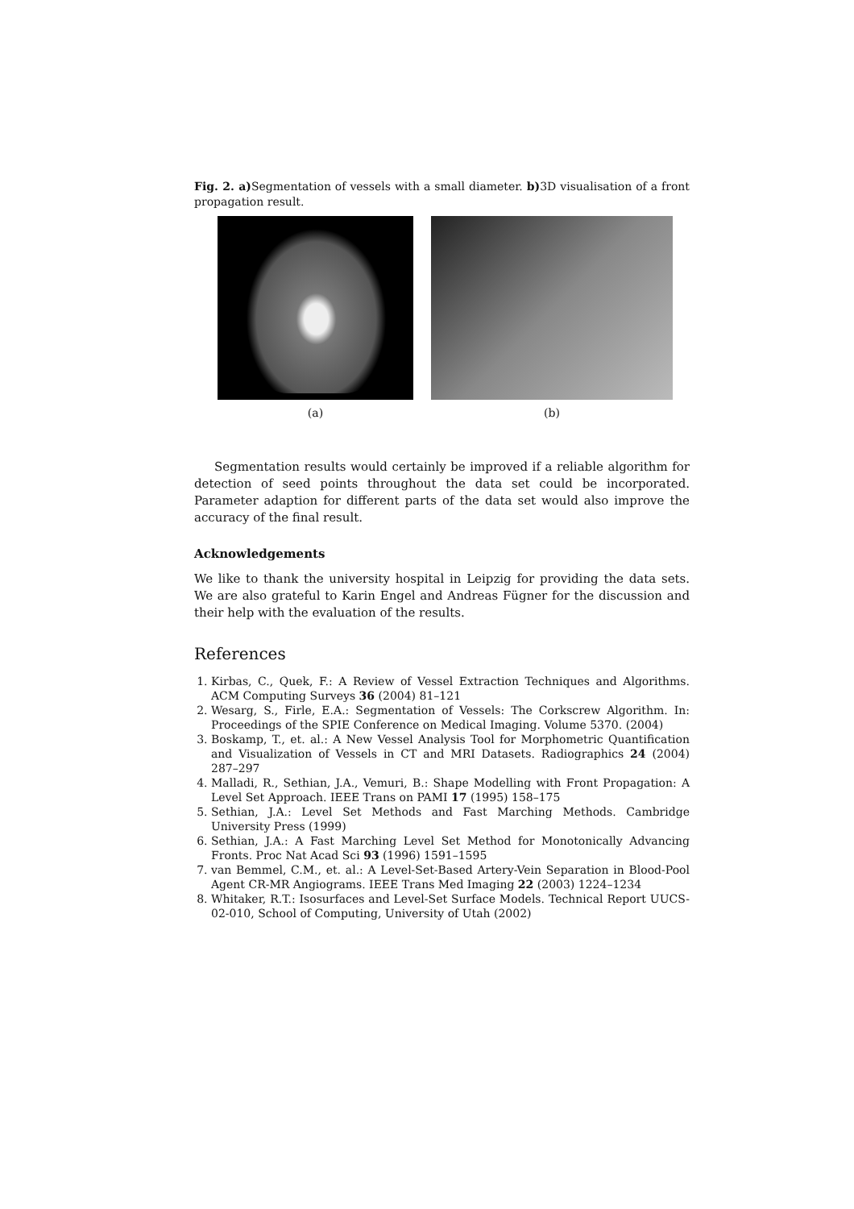Fig. 2. a) Segmentation of vessels with a small diameter. b) 3D visualisation of a front propagation result.
(a) (b)
Segmentation results would certainly be improved if a reliable algorithm for detection of seed points throughout the data set could be incorporated. Parameter adaption for different parts of the data set would also improve the accuracy of the final result.
Acknowledgements
We like to thank the university hospital in Leipzig for providing the data sets. We are also grateful to Karin Engel and Andreas Fügner for the discussion and their help with the evaluation of the results.
References
1. Kirbas, C., Quek, F.: A Review of Vessel Extraction Techniques and Algorithms. ACM Computing Surveys 36 (2004) 81–121
2. Wesarg, S., Firle, E.A.: Segmentation of Vessels: The Corkscrew Algorithm. In: Proceedings of the SPIE Conference on Medical Imaging. Volume 5370. (2004)
3. Boskamp, T., et. al.: A New Vessel Analysis Tool for Morphometric Quantification and Visualization of Vessels in CT and MRI Datasets. Radiographics 24 (2004) 287–297
4. Malladi, R., Sethian, J.A., Vemuri, B.: Shape Modelling with Front Propagation: A Level Set Approach. IEEE Trans on PAMI 17 (1995) 158–175
5. Sethian, J.A.: Level Set Methods and Fast Marching Methods. Cambridge University Press (1999)
6. Sethian, J.A.: A Fast Marching Level Set Method for Monotonically Advancing Fronts. Proc Nat Acad Sci 93 (1996) 1591–1595
7. van Bemmel, C.M., et. al.: A Level-Set-Based Artery-Vein Separation in Blood-Pool Agent CR-MR Angiograms. IEEE Trans Med Imaging 22 (2003) 1224–1234
8. Whitaker, R.T.: Isosurfaces and Level-Set Surface Models. Technical Report UUCS-02-010, School of Computing, University of Utah (2002)